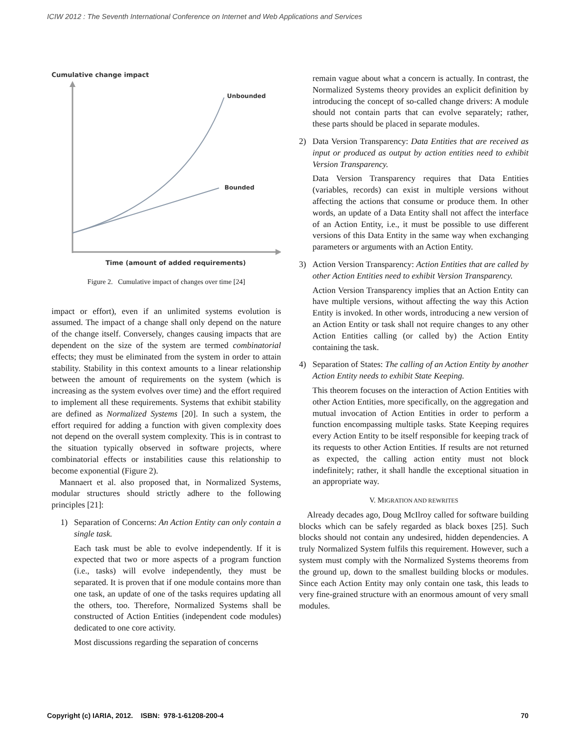ICIW 2012 : The Seventh International Conference on Internet and Web Applications and Services
Cumulative change impact
Unbounded
Bounded
Time (amount of added requirements)
Figure 2. Cumulative impact of changes over time [24]
impact or effort), even if an unlimited systems evolution is assumed. The impact of a change shall only depend on the nature of the change itself. Conversely, changes causing impacts that are dependent on the size of the system are termed combinatorial effects; they must be eliminated from the system in order to attain stability. Stability in this context amounts to a linear relationship between the amount of requirements on the system (which is increasing as the system evolves over time) and the effort required to implement all these requirements. Systems that exhibit stability are defined as Normalized Systems [20]. In such a system, the effort required for adding a function with given complexity does not depend on the overall system complexity. This is in contrast to the situation typically observed in software projects, where combinatorial effects or instabilities cause this relationship to become exponential (Figure 2).
Mannaert et al. also proposed that, in Normalized Systems, modular structures should strictly adhere to the following principles [21]:
1) Separation of Concerns: An Action Entity can only contain a single task.
Each task must be able to evolve independently. If it is expected that two or more aspects of a program function (i.e., tasks) will evolve independently, they must be separated. It is proven that if one module contains more than one task, an update of one of the tasks requires updating all the others, too. Therefore, Normalized Systems shall be constructed of Action Entities (independent code modules) dedicated to one core activity.
Most discussions regarding the separation of concerns
remain vague about what a concern is actually. In contrast, the Normalized Systems theory provides an explicit definition by introducing the concept of so-called change drivers: A module should not contain parts that can evolve separately; rather, these parts should be placed in separate modules.
2) Data Version Transparency: Data Entities that are received as input or produced as output by action entities need to exhibit Version Transparency.
Data Version Transparency requires that Data Entities (variables, records) can exist in multiple versions without affecting the actions that consume or produce them. In other words, an update of a Data Entity shall not affect the interface of an Action Entity, i.e., it must be possible to use different versions of this Data Entity in the same way when exchanging parameters or arguments with an Action Entity.
3) Action Version Transparency: Action Entities that are called by other Action Entities need to exhibit Version Transparency.
Action Version Transparency implies that an Action Entity can have multiple versions, without affecting the way this Action Entity is invoked. In other words, introducing a new version of an Action Entity or task shall not require changes to any other Action Entities calling (or called by) the Action Entity containing the task.
4) Separation of States: The calling of an Action Entity by another Action Entity needs to exhibit State Keeping.
This theorem focuses on the interaction of Action Entities with other Action Entities, more specifically, on the aggregation and mutual invocation of Action Entities in order to perform a function encompassing multiple tasks. State Keeping requires every Action Entity to be itself responsible for keeping track of its requests to other Action Entities. If results are not returned as expected, the calling action entity must not block indefinitely; rather, it shall handle the exceptional situation in an appropriate way.
V. MIGRATION AND REWRITES
Already decades ago, Doug McIlroy called for software building blocks which can be safely regarded as black boxes [25]. Such blocks should not contain any undesired, hidden dependencies. A truly Normalized System fulfils this requirement. However, such a system must comply with the Normalized Systems theorems from the ground up, down to the smallest building blocks or modules. Since each Action Entity may only contain one task, this leads to very fine-grained structure with an enormous amount of very small modules.
Copyright (c) IARIA, 2012. ISBN: 978-1-61208-200-4 70